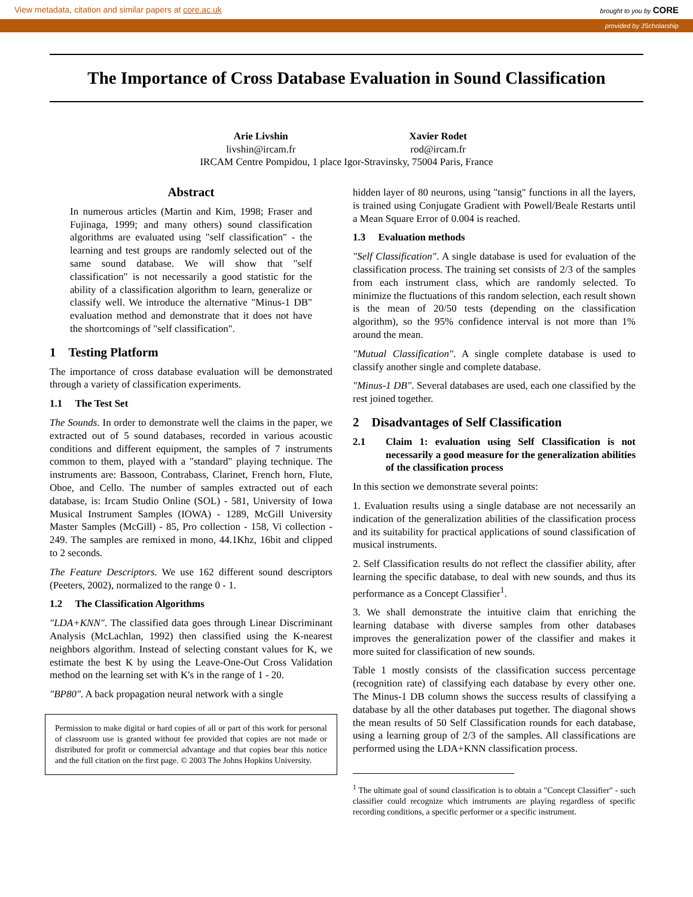View metadata, citation and similar papers at core.ac.uk brought to you by CORE
provided by JScholarship
The Importance of Cross Database Evaluation in Sound Classification
Arie Livshin
livshin@ircam.fr
Xavier Rodet
rod@ircam.fr
IRCAM Centre Pompidou, 1 place Igor-Stravinsky, 75004 Paris, France
Abstract
In numerous articles (Martin and Kim, 1998; Fraser and Fujinaga, 1999; and many others) sound classification algorithms are evaluated using "self classification" - the learning and test groups are randomly selected out of the same sound database. We will show that "self classification" is not necessarily a good statistic for the ability of a classification algorithm to learn, generalize or classify well. We introduce the alternative "Minus-1 DB" evaluation method and demonstrate that it does not have the shortcomings of "self classification".
1 Testing Platform
The importance of cross database evaluation will be demonstrated through a variety of classification experiments.
1.1 The Test Set
The Sounds. In order to demonstrate well the claims in the paper, we extracted out of 5 sound databases, recorded in various acoustic conditions and different equipment, the samples of 7 instruments common to them, played with a "standard" playing technique. The instruments are: Bassoon, Contrabass, Clarinet, French horn, Flute, Oboe, and Cello. The number of samples extracted out of each database, is: Ircam Studio Online (SOL) - 581, University of Iowa Musical Instrument Samples (IOWA) - 1289, McGill University Master Samples (McGill) - 85, Pro collection - 158, Vi collection - 249. The samples are remixed in mono, 44.1Khz, 16bit and clipped to 2 seconds.
The Feature Descriptors. We use 162 different sound descriptors (Peeters, 2002), normalized to the range 0 - 1.
1.2 The Classification Algorithms
"LDA+KNN". The classified data goes through Linear Discriminant Analysis (McLachlan, 1992) then classified using the K-nearest neighbors algorithm. Instead of selecting constant values for K, we estimate the best K by using the Leave-One-Out Cross Validation method on the learning set with K's in the range of 1 - 20.
"BP80". A back propagation neural network with a single
Permission to make digital or hard copies of all or part of this work for personal of classroom use is granted without fee provided that copies are not made or distributed for profit or commercial advantage and that copies bear this notice and the full citation on the first page. © 2003 The Johns Hopkins University.
hidden layer of 80 neurons, using "tansig" functions in all the layers, is trained using Conjugate Gradient with Powell/Beale Restarts until a Mean Square Error of 0.004 is reached.
1.3 Evaluation methods
"Self Classification". A single database is used for evaluation of the classification process. The training set consists of 2/3 of the samples from each instrument class, which are randomly selected. To minimize the fluctuations of this random selection, each result shown is the mean of 20/50 tests (depending on the classification algorithm), so the 95% confidence interval is not more than 1% around the mean.
"Mutual Classification". A single complete database is used to classify another single and complete database.
"Minus-1 DB". Several databases are used, each one classified by the rest joined together.
2 Disadvantages of Self Classification
2.1 Claim 1: evaluation using Self Classification is not necessarily a good measure for the generalization abilities of the classification process
In this section we demonstrate several points:
1. Evaluation results using a single database are not necessarily an indication of the generalization abilities of the classification process and its suitability for practical applications of sound classification of musical instruments.
2. Self Classification results do not reflect the classifier ability, after learning the specific database, to deal with new sounds, and thus its performance as a Concept Classifier<sup>1</sup>.
3. We shall demonstrate the intuitive claim that enriching the learning database with diverse samples from other databases improves the generalization power of the classifier and makes it more suited for classification of new sounds.
Table 1 mostly consists of the classification success percentage (recognition rate) of classifying each database by every other one. The Minus-1 DB column shows the success results of classifying a database by all the other databases put together. The diagonal shows the mean results of 50 Self Classification rounds for each database, using a learning group of 2/3 of the samples. All classifications are performed using the LDA+KNN classification process.
<sup>1</sup> The ultimate goal of sound classification is to obtain a "Concept Classifier" - such classifier could recognize which instruments are playing regardless of specific recording conditions, a specific performer or a specific instrument.